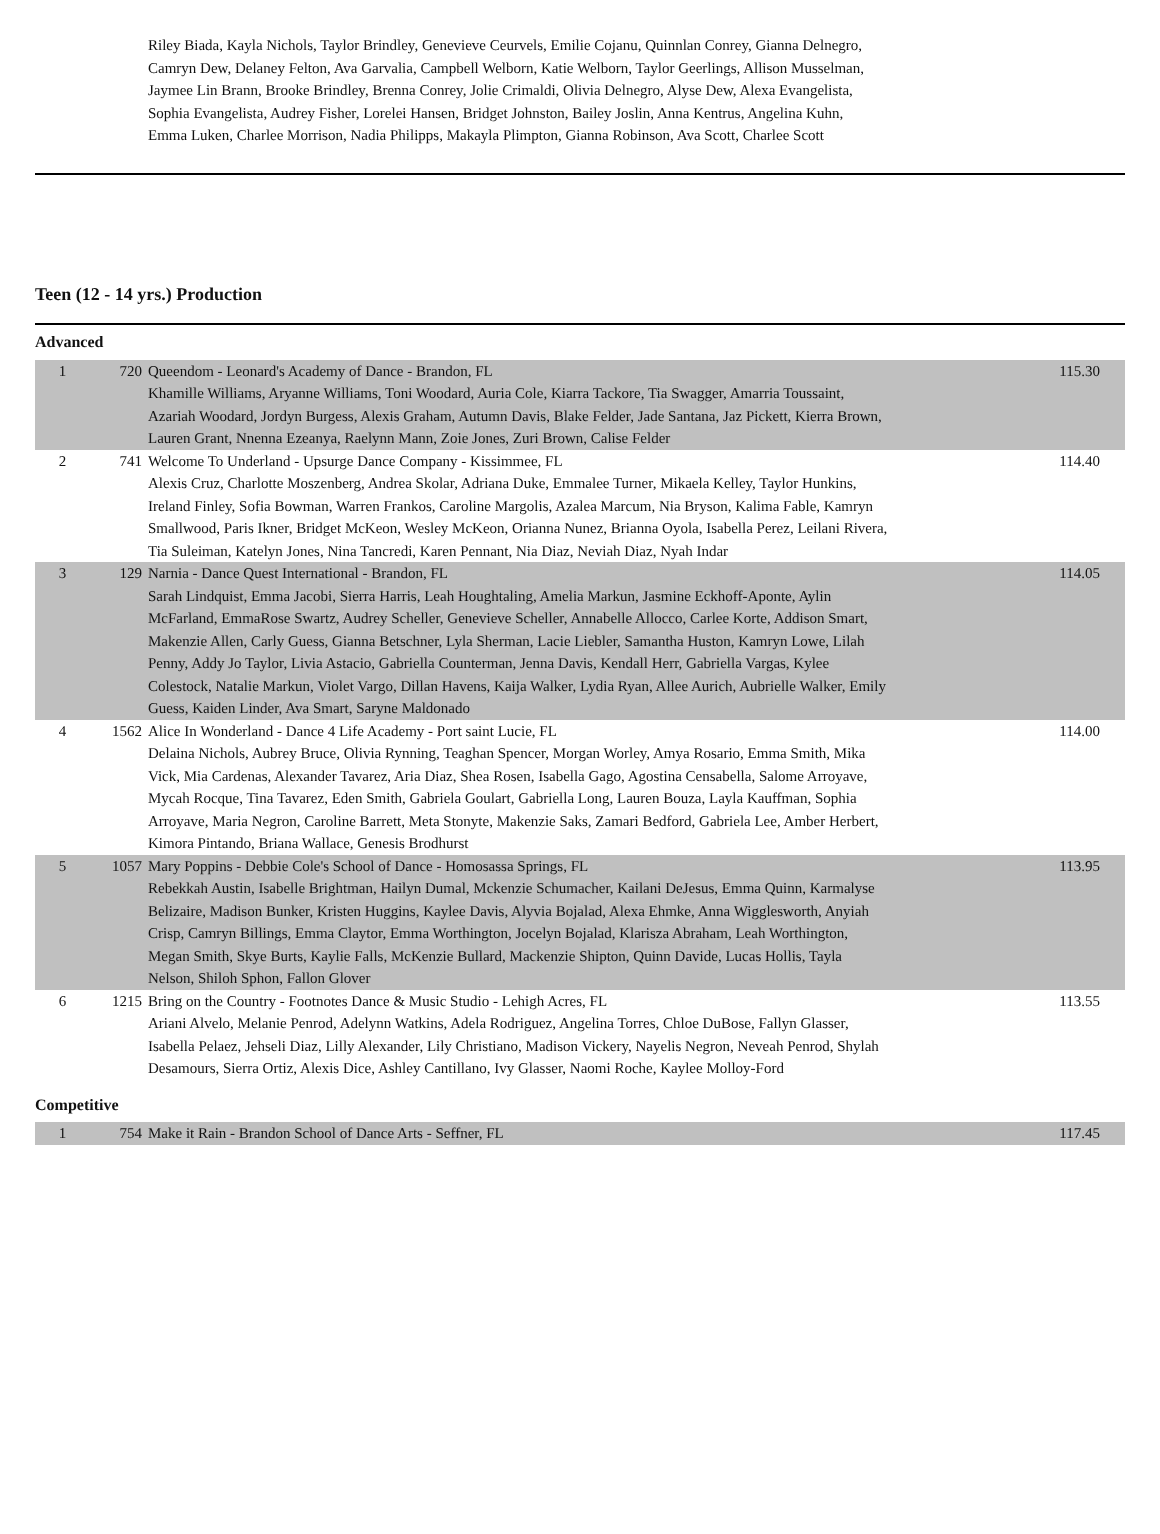Riley Biada, Kayla Nichols, Taylor Brindley, Genevieve Ceurvels, Emilie Cojanu, Quinnlan Conrey, Gianna Delnegro, Camryn Dew, Delaney Felton, Ava Garvalia, Campbell Welborn, Katie Welborn, Taylor Geerlings, Allison Musselman, Jaymee Lin Brann, Brooke Brindley, Brenna Conrey, Jolie Crimaldi, Olivia Delnegro, Alyse Dew, Alexa Evangelista, Sophia Evangelista, Audrey Fisher, Lorelei Hansen, Bridget Johnston, Bailey Joslin, Anna Kentrus, Angelina Kuhn, Emma Luken, Charlee Morrison, Nadia Philipps, Makayla Plimpton, Gianna Robinson, Ava Scott, Charlee Scott
Teen (12 - 14 yrs.) Production
Advanced
| 1 | 720 | Queendom - Leonard's Academy of Dance - Brandon, FL Khamille Williams, Aryanne Williams, Toni Woodard, Auria Cole, Kiarra Tackore, Tia Swagger, Amarria Toussaint, Azariah Woodard, Jordyn Burgess, Alexis Graham, Autumn Davis, Blake Felder, Jade Santana, Jaz Pickett, Kierra Brown, Lauren Grant, Nnenna Ezeanya, Raelynn Mann, Zoie Jones, Zuri Brown, Calise Felder | 115.30 |
| 2 | 741 | Welcome To Underland - Upsurge Dance Company - Kissimmee, FL Alexis Cruz, Charlotte Moszenberg, Andrea Skolar, Adriana Duke, Emmalee Turner, Mikaela Kelley, Taylor Hunkins, Ireland Finley, Sofia Bowman, Warren Frankos, Caroline Margolis, Azalea Marcum, Nia Bryson, Kalima Fable, Kamryn Smallwood, Paris Ikner, Bridget McKeon, Wesley McKeon, Orianna Nunez, Brianna Oyola, Isabella Perez, Leilani Rivera, Tia Suleiman, Katelyn Jones, Nina Tancredi, Karen Pennant, Nia Diaz, Neviah Diaz, Nyah Indar | 114.40 |
| 3 | 129 | Narnia - Dance Quest International - Brandon, FL Sarah Lindquist, Emma Jacobi, Sierra Harris, Leah Houghtaling, Amelia Markun, Jasmine Eckhoff-Aponte, Aylin McFarland, EmmaRose Swartz, Audrey Scheller, Genevieve Scheller, Annabelle Allocco, Carlee Korte, Addison Smart, Makenzie Allen, Carly Guess, Gianna Betschner, Lyla Sherman, Lacie Liebler, Samantha Huston, Kamryn Lowe, Lilah Penny, Addy Jo Taylor, Livia Astacio, Gabriella Counterman, Jenna Davis, Kendall Herr, Gabriella Vargas, Kylee Colestock, Natalie Markun, Violet Vargo, Dillan Havens, Kaija Walker, Lydia Ryan, Allee Aurich, Aubrielle Walker, Emily Guess, Kaiden Linder, Ava Smart, Saryne Maldonado | 114.05 |
| 4 | 1562 | Alice In Wonderland - Dance 4 Life Academy - Port saint Lucie, FL Delaina Nichols, Aubrey Bruce, Olivia Rynning, Teaghan Spencer, Morgan Worley, Amya Rosario, Emma Smith, Mika Vick, Mia Cardenas, Alexander Tavarez, Aria Diaz, Shea Rosen, Isabella Gago, Agostina Censabella, Salome Arroyave, Mycah Rocque, Tina Tavarez, Eden Smith, Gabriela Goulart, Gabriella Long, Lauren Bouza, Layla Kauffman, Sophia Arroyave, Maria Negron, Caroline Barrett, Meta Stonyte, Makenzie Saks, Zamari Bedford, Gabriela Lee, Amber Herbert, Kimora Pintando, Briana Wallace, Genesis Brodhurst | 114.00 |
| 5 | 1057 | Mary Poppins - Debbie Cole's School of Dance - Homosassa Springs, FL Rebekkah Austin, Isabelle Brightman, Hailyn Dumal, Mckenzie Schumacher, Kailani DeJesus, Emma Quinn, Karmalyse Belizaire, Madison Bunker, Kristen Huggins, Kaylee Davis, Alyvia Bojalad, Alexa Ehmke, Anna Wigglesworth, Anyiah Crisp, Camryn Billings, Emma Claytor, Emma Worthington, Jocelyn Bojalad, Klarisza Abraham, Leah Worthington, Megan Smith, Skye Burts, Kaylie Falls, McKenzie Bullard, Mackenzie Shipton, Quinn Davide, Lucas Hollis, Tayla Nelson, Shiloh Sphon, Fallon Glover | 113.95 |
| 6 | 1215 | Bring on the Country - Footnotes Dance & Music Studio - Lehigh Acres, FL Ariani Alvelo, Melanie Penrod, Adelynn Watkins, Adela Rodriguez, Angelina Torres, Chloe DuBose, Fallyn Glasser, Isabella Pelaez, Jehseli Diaz, Lilly Alexander, Lily Christiano, Madison Vickery, Nayelis Negron, Neveah Penrod, Shylah Desamours, Sierra Ortiz, Alexis Dice, Ashley Cantillano, Ivy Glasser, Naomi Roche, Kaylee Molloy-Ford | 113.55 |
Competitive
| 1 | 754 | Make it Rain - Brandon School of Dance Arts - Seffner, FL | 117.45 |